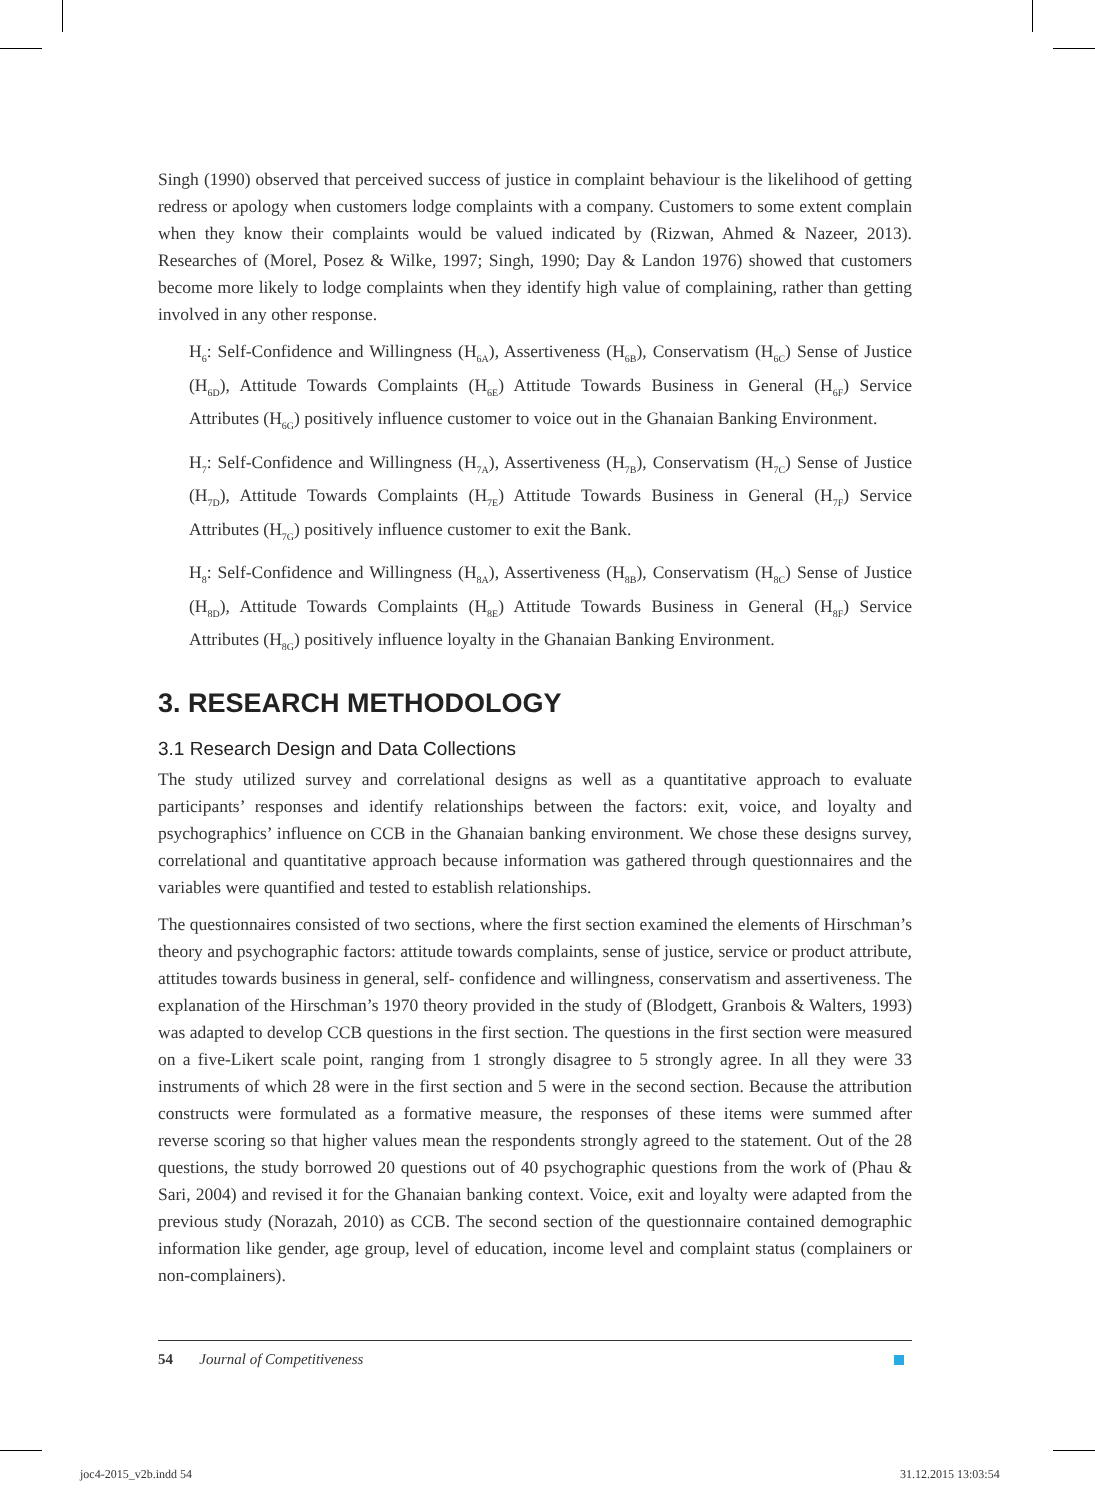Singh (1990) observed that perceived success of justice in complaint behaviour is the likelihood of getting redress or apology when customers lodge complaints with a company. Customers to some extent complain when they know their complaints would be valued indicated by (Rizwan, Ahmed & Nazeer, 2013). Researches of (Morel, Posez & Wilke, 1997; Singh, 1990; Day & Landon 1976) showed that customers become more likely to lodge complaints when they identify high value of complaining, rather than getting involved in any other response.
H<sub>6</sub>: Self-Confidence and Willingness (H<sub>6A</sub>), Assertiveness (H<sub>6B</sub>), Conservatism (H<sub>6C</sub>) Sense of Justice (H<sub>6D</sub>), Attitude Towards Complaints (H<sub>6E</sub>) Attitude Towards Business in General (H<sub>6F</sub>) Service Attributes (H<sub>6G</sub>) positively influence customer to voice out in the Ghanaian Banking Environment.
H<sub>7</sub>: Self-Confidence and Willingness (H<sub>7A</sub>), Assertiveness (H<sub>7B</sub>), Conservatism (H<sub>7C</sub>) Sense of Justice (H<sub>7D</sub>), Attitude Towards Complaints (H<sub>7E</sub>) Attitude Towards Business in General (H<sub>7F</sub>) Service Attributes (H<sub>7G</sub>) positively influence customer to exit the Bank.
H<sub>8</sub>: Self-Confidence and Willingness (H<sub>8A</sub>), Assertiveness (H<sub>8B</sub>), Conservatism (H<sub>8C</sub>) Sense of Justice (H<sub>8D</sub>), Attitude Towards Complaints (H<sub>8E</sub>) Attitude Towards Business in General (H<sub>8F</sub>) Service Attributes (H<sub>8G</sub>) positively influence loyalty in the Ghanaian Banking Environment.
3. RESEARCH METHODOLOGY
3.1 Research Design and Data Collections
The study utilized survey and correlational designs as well as a quantitative approach to evaluate participants’ responses and identify relationships between the factors: exit, voice, and loyalty and psychographics’ influence on CCB in the Ghanaian banking environment. We chose these designs survey, correlational and quantitative approach because information was gathered through questionnaires and the variables were quantified and tested to establish relationships.
The questionnaires consisted of two sections, where the first section examined the elements of Hirschman’s theory and psychographic factors: attitude towards complaints, sense of justice, service or product attribute, attitudes towards business in general, self- confidence and willingness, conservatism and assertiveness. The explanation of the Hirschman’s 1970 theory provided in the study of (Blodgett, Granbois & Walters, 1993) was adapted to develop CCB questions in the first section. The questions in the first section were measured on a five-Likert scale point, ranging from 1 strongly disagree to 5 strongly agree. In all they were 33 instruments of which 28 were in the first section and 5 were in the second section. Because the attribution constructs were formulated as a formative measure, the responses of these items were summed after reverse scoring so that higher values mean the respondents strongly agreed to the statement. Out of the 28 questions, the study borrowed 20 questions out of 40 psychographic questions from the work of (Phau & Sari, 2004) and revised it for the Ghanaian banking context. Voice, exit and loyalty were adapted from the previous study (Norazah, 2010) as CCB. The second section of the questionnaire contained demographic information like gender, age group, level of education, income level and complaint status (complainers or non-complainers).
54 Journal of Competitiveness
joc4-2015_v2b.indd 54 31.12.2015 13:03:54